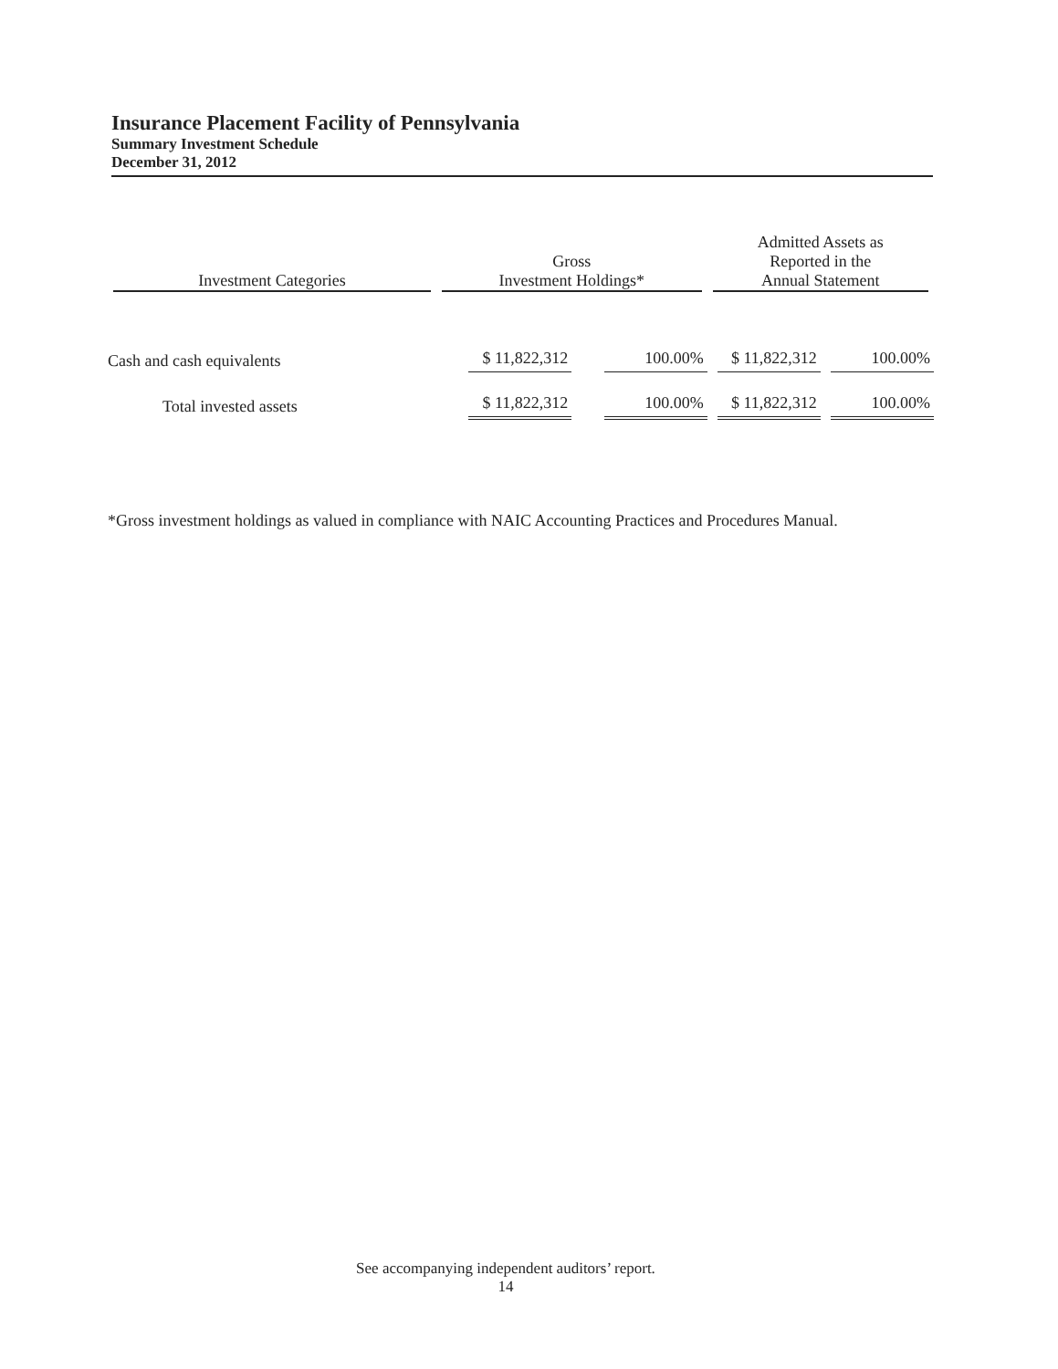Insurance Placement Facility of Pennsylvania
Summary Investment Schedule
December 31, 2012
| Investment Categories | Gross Investment Holdings* | | Admitted Assets as Reported in the Annual Statement | |
| --- | --- | --- | --- | --- |
| Cash and cash equivalents | $ 11,822,312 | 100.00% | $ 11,822,312 | 100.00% |
| Total invested assets | $ 11,822,312 | 100.00% | $ 11,822,312 | 100.00% |
*Gross investment holdings as valued in compliance with NAIC Accounting Practices and Procedures Manual.
See accompanying independent auditors’ report.
14